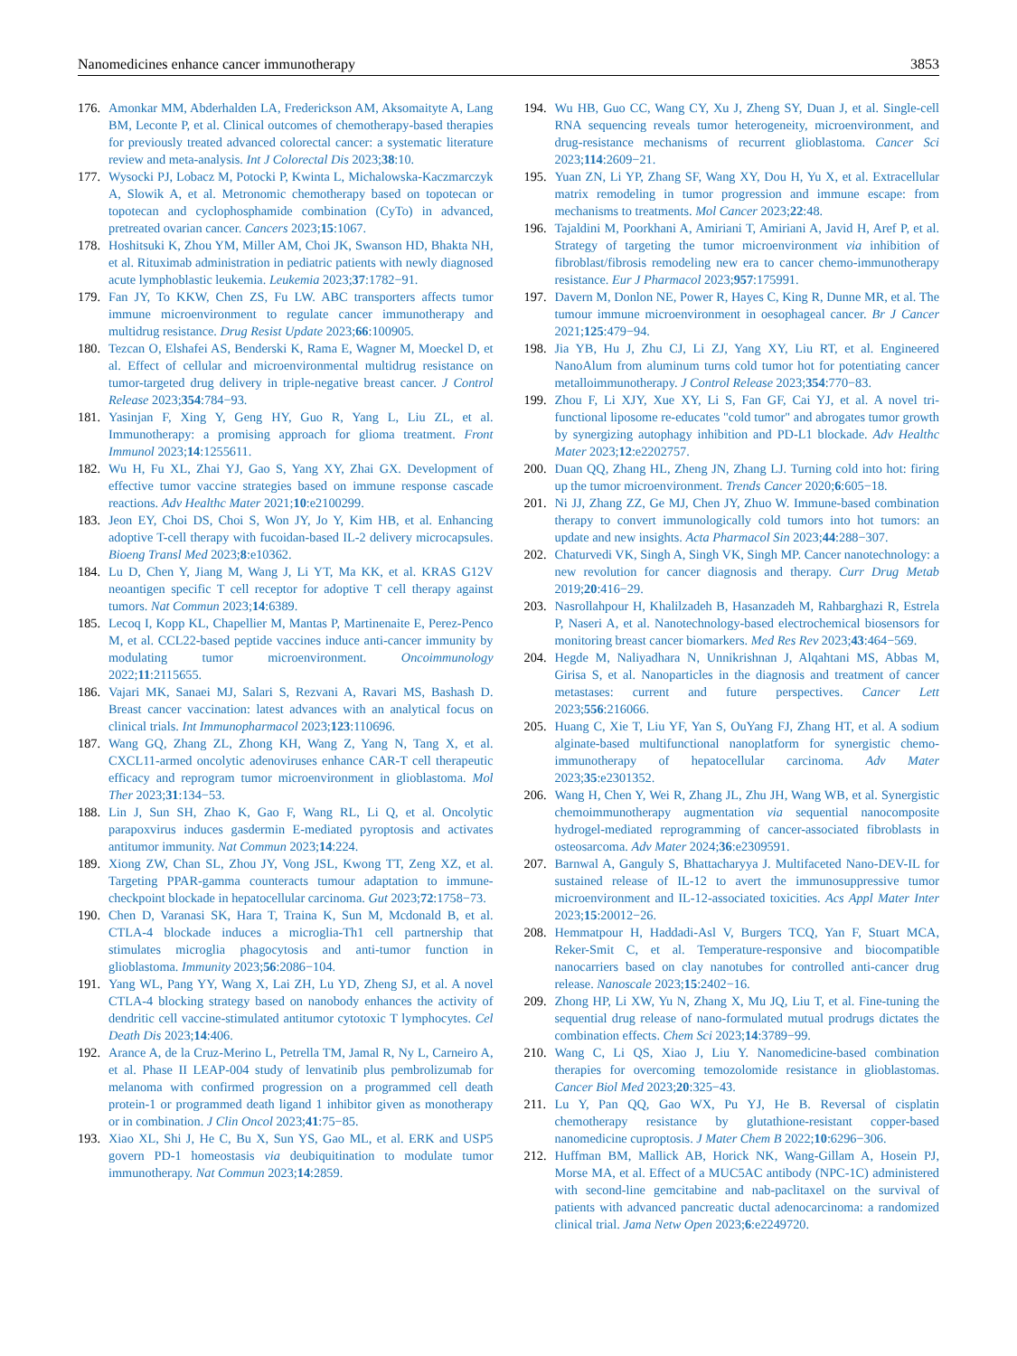Nanomedicines enhance cancer immunotherapy 3853
176. Amonkar MM, Abderhalden LA, Frederickson AM, Aksomaityte A, Lang BM, Leconte P, et al. Clinical outcomes of chemotherapy-based therapies for previously treated advanced colorectal cancer: a systematic literature review and meta-analysis. Int J Colorectal Dis 2023;38:10.
177. Wysocki PJ, Lobacz M, Potocki P, Kwinta L, Michalowska-Kaczmarczyk A, Slowik A, et al. Metronomic chemotherapy based on topotecan or topotecan and cyclophosphamide combination (CyTo) in advanced, pretreated ovarian cancer. Cancers 2023;15:1067.
178. Hoshitsuki K, Zhou YM, Miller AM, Choi JK, Swanson HD, Bhakta NH, et al. Rituximab administration in pediatric patients with newly diagnosed acute lymphoblastic leukemia. Leukemia 2023;37:1782−91.
179. Fan JY, To KKW, Chen ZS, Fu LW. ABC transporters affects tumor immune microenvironment to regulate cancer immunotherapy and multidrug resistance. Drug Resist Update 2023;66:100905.
180. Tezcan O, Elshafei AS, Benderski K, Rama E, Wagner M, Moeckel D, et al. Effect of cellular and microenvironmental multidrug resistance on tumor-targeted drug delivery in triple-negative breast cancer. J Control Release 2023;354:784−93.
181. Yasinjan F, Xing Y, Geng HY, Guo R, Yang L, Liu ZL, et al. Immunotherapy: a promising approach for glioma treatment. Front Immunol 2023;14:1255611.
182. Wu H, Fu XL, Zhai YJ, Gao S, Yang XY, Zhai GX. Development of effective tumor vaccine strategies based on immune response cascade reactions. Adv Healthc Mater 2021;10:e2100299.
183. Jeon EY, Choi DS, Choi S, Won JY, Jo Y, Kim HB, et al. Enhancing adoptive T-cell therapy with fucoidan-based IL-2 delivery microcapsules. Bioeng Transl Med 2023;8:e10362.
184. Lu D, Chen Y, Jiang M, Wang J, Li YT, Ma KK, et al. KRAS G12V neoantigen specific T cell receptor for adoptive T cell therapy against tumors. Nat Commun 2023;14:6389.
185. Lecoq I, Kopp KL, Chapellier M, Mantas P, Martinenaite E, Perez-Penco M, et al. CCL22-based peptide vaccines induce anti-cancer immunity by modulating tumor microenvironment. Oncoimmunology 2022;11:2115655.
186. Vajari MK, Sanaei MJ, Salari S, Rezvani A, Ravari MS, Bashash D. Breast cancer vaccination: latest advances with an analytical focus on clinical trials. Int Immunopharmacol 2023;123:110696.
187. Wang GQ, Zhang ZL, Zhong KH, Wang Z, Yang N, Tang X, et al. CXCL11-armed oncolytic adenoviruses enhance CAR-T cell therapeutic efficacy and reprogram tumor microenvironment in glioblastoma. Mol Ther 2023;31:134−53.
188. Lin J, Sun SH, Zhao K, Gao F, Wang RL, Li Q, et al. Oncolytic parapoxvirus induces gasdermin E-mediated pyroptosis and activates antitumor immunity. Nat Commun 2023;14:224.
189. Xiong ZW, Chan SL, Zhou JY, Vong JSL, Kwong TT, Zeng XZ, et al. Targeting PPAR-gamma counteracts tumour adaptation to immune-checkpoint blockade in hepatocellular carcinoma. Gut 2023;72:1758−73.
190. Chen D, Varanasi SK, Hara T, Traina K, Sun M, Mcdonald B, et al. CTLA-4 blockade induces a microglia-Th1 cell partnership that stimulates microglia phagocytosis and anti-tumor function in glioblastoma. Immunity 2023;56:2086−104.
191. Yang WL, Pang YY, Wang X, Lai ZH, Lu YD, Zheng SJ, et al. A novel CTLA-4 blocking strategy based on nanobody enhances the activity of dendritic cell vaccine-stimulated antitumor cytotoxic T lymphocytes. Cel Death Dis 2023;14:406.
192. Arance A, de la Cruz-Merino L, Petrella TM, Jamal R, Ny L, Carneiro A, et al. Phase II LEAP-004 study of lenvatinib plus pembrolizumab for melanoma with confirmed progression on a programmed cell death protein-1 or programmed death ligand 1 inhibitor given as monotherapy or in combination. J Clin Oncol 2023;41:75−85.
193. Xiao XL, Shi J, He C, Bu X, Sun YS, Gao ML, et al. ERK and USP5 govern PD-1 homeostasis via deubiquitination to modulate tumor immunotherapy. Nat Commun 2023;14:2859.
194. Wu HB, Guo CC, Wang CY, Xu J, Zheng SY, Duan J, et al. Single-cell RNA sequencing reveals tumor heterogeneity, microenvironment, and drug-resistance mechanisms of recurrent glioblastoma. Cancer Sci 2023;114:2609−21.
195. Yuan ZN, Li YP, Zhang SF, Wang XY, Dou H, Yu X, et al. Extracellular matrix remodeling in tumor progression and immune escape: from mechanisms to treatments. Mol Cancer 2023;22:48.
196. Tajaldini M, Poorkhani A, Amiriani T, Amiriani A, Javid H, Aref P, et al. Strategy of targeting the tumor microenvironment via inhibition of fibroblast/fibrosis remodeling new era to cancer chemo-immunotherapy resistance. Eur J Pharmacol 2023;957:175991.
197. Davern M, Donlon NE, Power R, Hayes C, King R, Dunne MR, et al. The tumour immune microenvironment in oesophageal cancer. Br J Cancer 2021;125:479−94.
198. Jia YB, Hu J, Zhu CJ, Li ZJ, Yang XY, Liu RT, et al. Engineered NanoAlum from aluminum turns cold tumor hot for potentiating cancer metalloimmunotherapy. J Control Release 2023;354:770−83.
199. Zhou F, Li XJY, Xue XY, Li S, Fan GF, Cai YJ, et al. A novel tri-functional liposome re-educates "cold tumor" and abrogates tumor growth by synergizing autophagy inhibition and PD-L1 blockade. Adv Healthc Mater 2023;12:e2202757.
200. Duan QQ, Zhang HL, Zheng JN, Zhang LJ. Turning cold into hot: firing up the tumor microenvironment. Trends Cancer 2020;6:605−18.
201. Ni JJ, Zhang ZZ, Ge MJ, Chen JY, Zhuo W. Immune-based combination therapy to convert immunologically cold tumors into hot tumors: an update and new insights. Acta Pharmacol Sin 2023;44:288−307.
202. Chaturvedi VK, Singh A, Singh VK, Singh MP. Cancer nanotechnology: a new revolution for cancer diagnosis and therapy. Curr Drug Metab 2019;20:416−29.
203. Nasrollahpour H, Khalilzadeh B, Hasanzadeh M, Rahbarghazi R, Estrela P, Naseri A, et al. Nanotechnology-based electrochemical biosensors for monitoring breast cancer biomarkers. Med Res Rev 2023;43:464−569.
204. Hegde M, Naliyadhara N, Unnikrishnan J, Alqahtani MS, Abbas M, Girisa S, et al. Nanoparticles in the diagnosis and treatment of cancer metastases: current and future perspectives. Cancer Lett 2023;556:216066.
205. Huang C, Xie T, Liu YF, Yan S, OuYang FJ, Zhang HT, et al. A sodium alginate-based multifunctional nanoplatform for synergistic chemo-immunotherapy of hepatocellular carcinoma. Adv Mater 2023;35:e2301352.
206. Wang H, Chen Y, Wei R, Zhang JL, Zhu JH, Wang WB, et al. Synergistic chemoimmunotherapy augmentation via sequential nanocomposite hydrogel-mediated reprogramming of cancer-associated fibroblasts in osteosarcoma. Adv Mater 2024;36:e2309591.
207. Barnwal A, Ganguly S, Bhattacharyya J. Multifaceted Nano-DEV-IL for sustained release of IL-12 to avert the immunosuppressive tumor microenvironment and IL-12-associated toxicities. Acs Appl Mater Inter 2023;15:20012−26.
208. Hemmatpour H, Haddadi-Asl V, Burgers TCQ, Yan F, Stuart MCA, Reker-Smit C, et al. Temperature-responsive and biocompatible nanocarriers based on clay nanotubes for controlled anti-cancer drug release. Nanoscale 2023;15:2402−16.
209. Zhong HP, Li XW, Yu N, Zhang X, Mu JQ, Liu T, et al. Fine-tuning the sequential drug release of nano-formulated mutual prodrugs dictates the combination effects. Chem Sci 2023;14:3789−99.
210. Wang C, Li QS, Xiao J, Liu Y. Nanomedicine-based combination therapies for overcoming temozolomide resistance in glioblastomas. Cancer Biol Med 2023;20:325−43.
211. Lu Y, Pan QQ, Gao WX, Pu YJ, He B. Reversal of cisplatin chemotherapy resistance by glutathione-resistant copper-based nanomedicine cuproptosis. J Mater Chem B 2022;10:6296−306.
212. Huffman BM, Mallick AB, Horick NK, Wang-Gillam A, Hosein PJ, Morse MA, et al. Effect of a MUC5AC antibody (NPC-1C) administered with second-line gemcitabine and nab-paclitaxel on the survival of patients with advanced pancreatic ductal adenocarcinoma: a randomized clinical trial. Jama Netw Open 2023;6:e2249720.